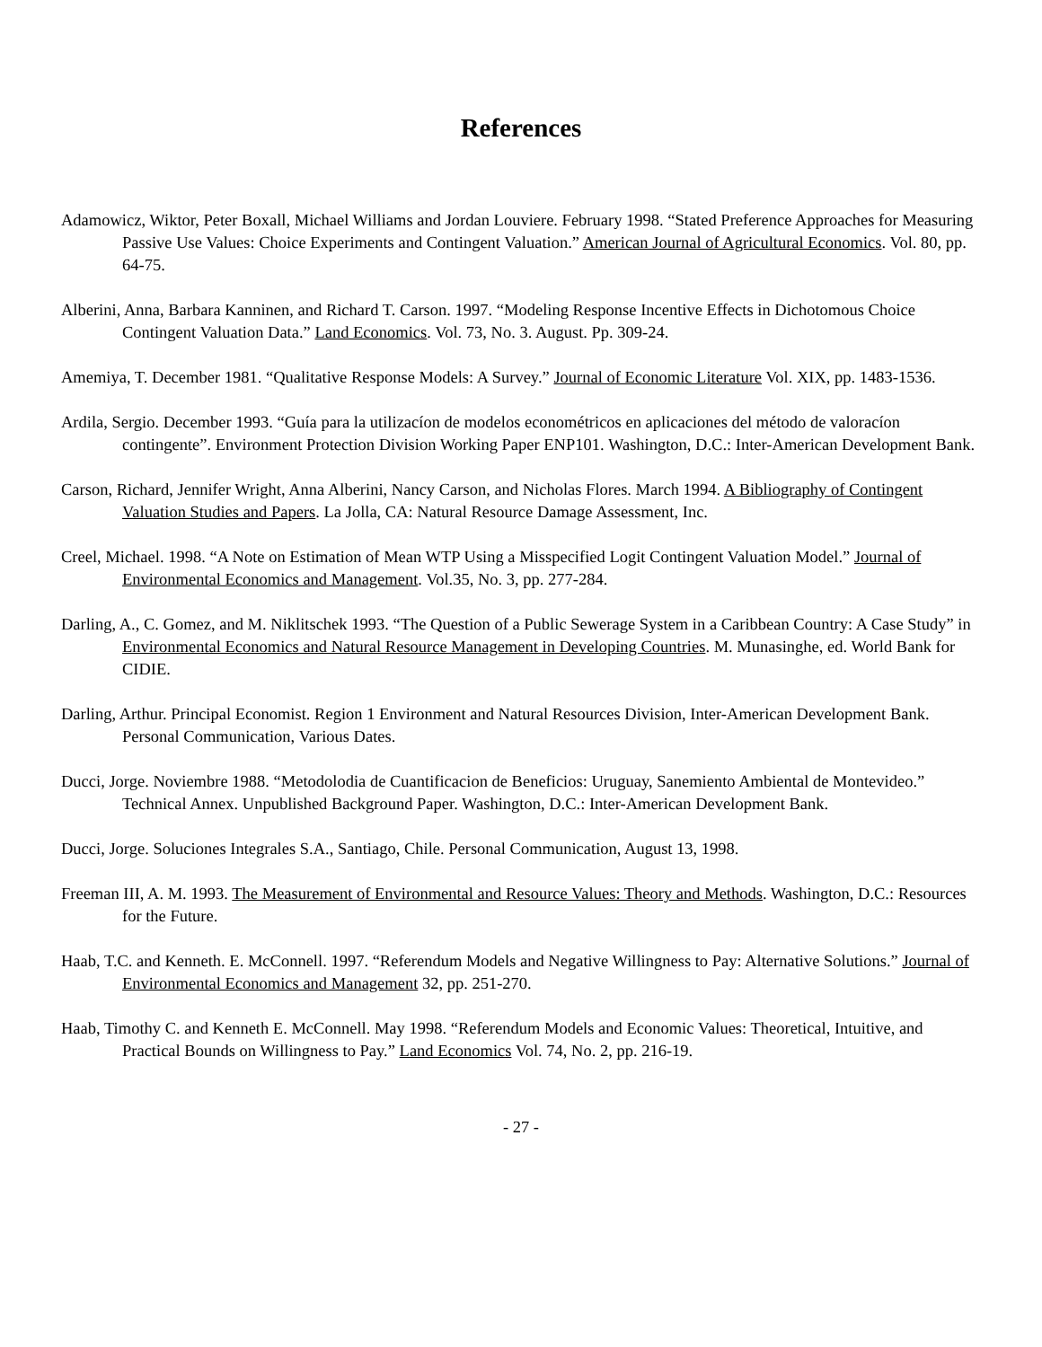References
Adamowicz, Wiktor, Peter Boxall, Michael Williams and Jordan Louviere. February 1998. “Stated Preference Approaches for Measuring Passive Use Values: Choice Experiments and Contingent Valuation.” American Journal of Agricultural Economics. Vol. 80, pp. 64-75.
Alberini, Anna, Barbara Kanninen, and Richard T. Carson. 1997. “Modeling Response Incentive Effects in Dichotomous Choice Contingent Valuation Data.” Land Economics. Vol. 73, No. 3. August. Pp. 309-24.
Amemiya, T. December 1981. “Qualitative Response Models: A Survey.” Journal of Economic Literature Vol. XIX, pp. 1483-1536.
Ardila, Sergio. December 1993. “Guía para la utilizacíon de modelos econométricos en aplicaciones del método de valoracíon contingente”. Environment Protection Division Working Paper ENP101. Washington, D.C.: Inter-American Development Bank.
Carson, Richard, Jennifer Wright, Anna Alberini, Nancy Carson, and Nicholas Flores. March 1994. A Bibliography of Contingent Valuation Studies and Papers. La Jolla, CA: Natural Resource Damage Assessment, Inc.
Creel, Michael. 1998. “A Note on Estimation of Mean WTP Using a Misspecified Logit Contingent Valuation Model.” Journal of Environmental Economics and Management. Vol.35, No. 3, pp. 277-284.
Darling, A., C. Gomez, and M. Niklitschek 1993. “The Question of a Public Sewerage System in a Caribbean Country: A Case Study” in Environmental Economics and Natural Resource Management in Developing Countries. M. Munasinghe, ed. World Bank for CIDIE.
Darling, Arthur. Principal Economist. Region 1 Environment and Natural Resources Division, Inter-American Development Bank. Personal Communication, Various Dates.
Ducci, Jorge. Noviembre 1988. “Metodolodia de Cuantificacion de Beneficios: Uruguay, Sanemiento Ambiental de Montevideo.” Technical Annex. Unpublished Background Paper. Washington, D.C.: Inter-American Development Bank.
Ducci, Jorge. Soluciones Integrales S.A., Santiago, Chile. Personal Communication, August 13, 1998.
Freeman III, A. M. 1993. The Measurement of Environmental and Resource Values: Theory and Methods. Washington, D.C.: Resources for the Future.
Haab, T.C. and Kenneth. E. McConnell. 1997. “Referendum Models and Negative Willingness to Pay: Alternative Solutions.” Journal of Environmental Economics and Management 32, pp. 251-270.
Haab, Timothy C. and Kenneth E. McConnell. May 1998. “Referendum Models and Economic Values: Theoretical, Intuitive, and Practical Bounds on Willingness to Pay.” Land Economics Vol. 74, No. 2, pp. 216-19.
- 27 -